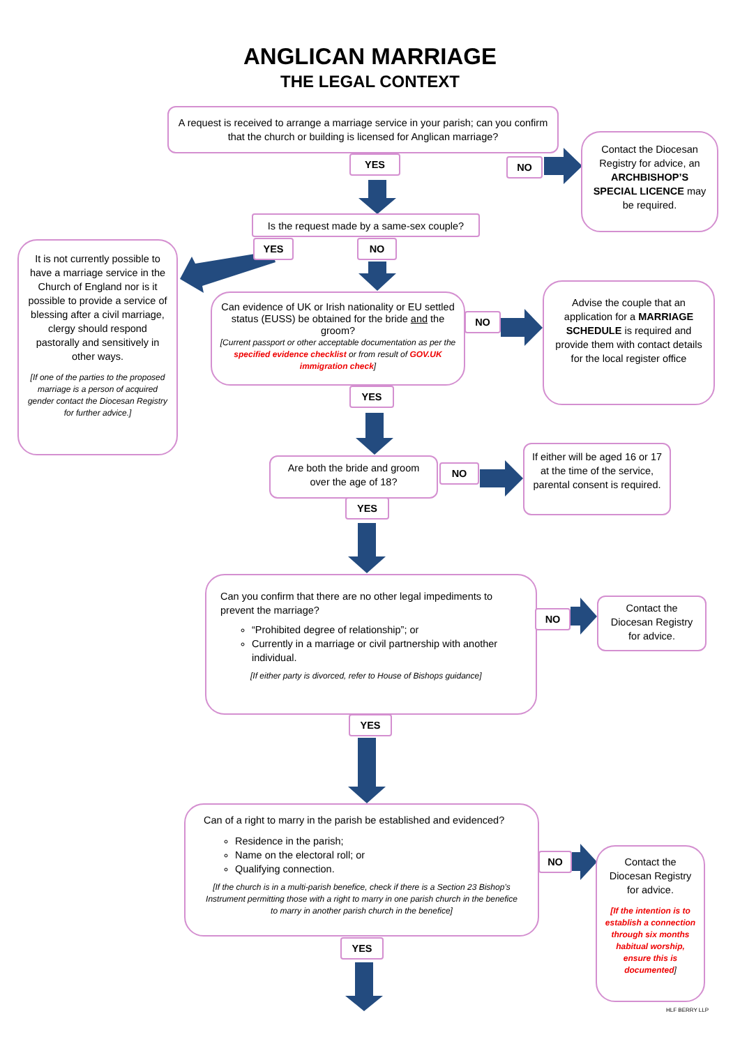ANGLICAN MARRIAGE
THE LEGAL CONTEXT
A request is received to arrange a marriage service in your parish; can you confirm that the church or building is licensed for Anglican marriage?
YES NO
Contact the Diocesan Registry for advice, an ARCHBISHOP’S SPECIAL LICENCE may be required.
Is the request made by a same-sex couple?
YES NO
It is not currently possible to have a marriage service in the Church of England nor is it possible to provide a service of blessing after a civil marriage, clergy should respond pastorally and sensitively in other ways.
[If one of the parties to the proposed marriage is a person of acquired gender contact the Diocesan Registry for further advice.]
Can evidence of UK or Irish nationality or EU settled status (EUSS) be obtained for the bride and the groom?
[Current passport or other acceptable documentation as per the specified evidence checklist or from result of GOV.UK immigration check]
NO
Advise the couple that an application for a MARRIAGE SCHEDULE is required and provide them with contact details for the local register office
YES
Are both the bride and groom over the age of 18?
NO
If either will be aged 16 or 17 at the time of the service, parental consent is required.
YES
Can you confirm that there are no other legal impediments to prevent the marriage?
“Prohibited degree of relationship”; or
Currently in a marriage or civil partnership with another individual.
[If either party is divorced, refer to House of Bishops guidance]
NO
Contact the Diocesan Registry for advice.
YES
Can of a right to marry in the parish be established and evidenced?
Residence in the parish;
Name on the electoral roll; or
Qualifying connection.
[If the church is in a multi-parish benefice, check if there is a Section 23 Bishop’s Instrument permitting those with a right to marry in one parish church in the benefice to marry in another parish church in the benefice]
NO
Contact the Diocesan Registry for advice.
[If the intention is to establish a connection through six months habitual worship, ensure this is documented]
YES
HLF BERRY LLP